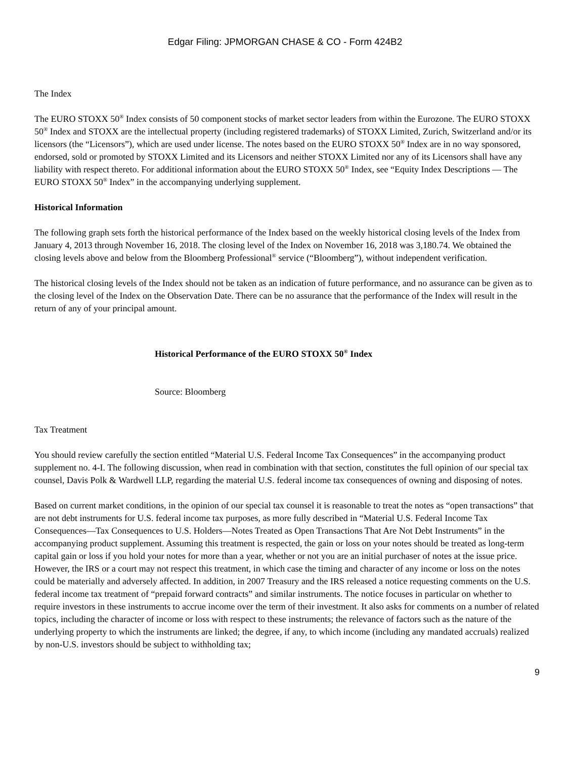Edgar Filing: JPMORGAN CHASE & CO - Form 424B2
The Index
The EURO STOXX 50<sup>®</sup> Index consists of 50 component stocks of market sector leaders from within the Eurozone. The EURO STOXX 50<sup>®</sup> Index and STOXX are the intellectual property (including registered trademarks) of STOXX Limited, Zurich, Switzerland and/or its licensors (the “Licensors”), which are used under license. The notes based on the EURO STOXX 50<sup>®</sup> Index are in no way sponsored, endorsed, sold or promoted by STOXX Limited and its Licensors and neither STOXX Limited nor any of its Licensors shall have any liability with respect thereto. For additional information about the EURO STOXX 50<sup>®</sup> Index, see “Equity Index Descriptions — The EURO STOXX 50<sup>®</sup> Index” in the accompanying underlying supplement.
Historical Information
The following graph sets forth the historical performance of the Index based on the weekly historical closing levels of the Index from January 4, 2013 through November 16, 2018. The closing level of the Index on November 16, 2018 was 3,180.74. We obtained the closing levels above and below from the Bloomberg Professional<sup>®</sup> service (“Bloomberg”), without independent verification.
The historical closing levels of the Index should not be taken as an indication of future performance, and no assurance can be given as to the closing level of the Index on the Observation Date. There can be no assurance that the performance of the Index will result in the return of any of your principal amount.
Historical Performance of the EURO STOXX 50<sup>®</sup> Index
Source: Bloomberg
Tax Treatment
You should review carefully the section entitled “Material U.S. Federal Income Tax Consequences” in the accompanying product supplement no. 4-I. The following discussion, when read in combination with that section, constitutes the full opinion of our special tax counsel, Davis Polk & Wardwell LLP, regarding the material U.S. federal income tax consequences of owning and disposing of notes.
Based on current market conditions, in the opinion of our special tax counsel it is reasonable to treat the notes as “open transactions” that are not debt instruments for U.S. federal income tax purposes, as more fully described in “Material U.S. Federal Income Tax Consequences—Tax Consequences to U.S. Holders—Notes Treated as Open Transactions That Are Not Debt Instruments” in the accompanying product supplement. Assuming this treatment is respected, the gain or loss on your notes should be treated as long-term capital gain or loss if you hold your notes for more than a year, whether or not you are an initial purchaser of notes at the issue price. However, the IRS or a court may not respect this treatment, in which case the timing and character of any income or loss on the notes could be materially and adversely affected. In addition, in 2007 Treasury and the IRS released a notice requesting comments on the U.S. federal income tax treatment of “prepaid forward contracts” and similar instruments. The notice focuses in particular on whether to require investors in these instruments to accrue income over the term of their investment. It also asks for comments on a number of related topics, including the character of income or loss with respect to these instruments; the relevance of factors such as the nature of the underlying property to which the instruments are linked; the degree, if any, to which income (including any mandated accruals) realized by non-U.S. investors should be subject to withholding tax;
9